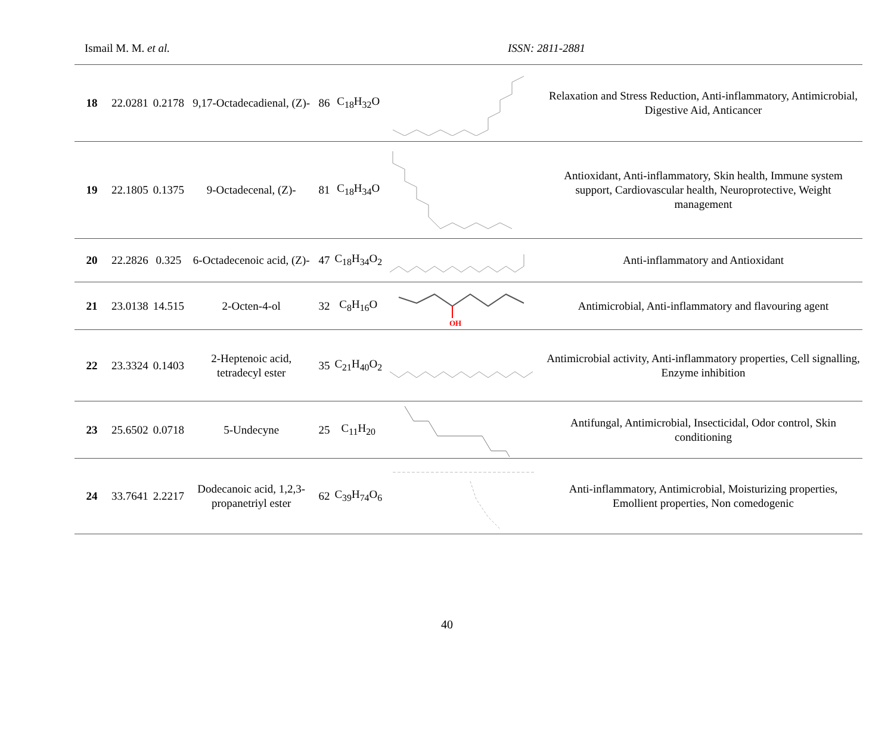Ismail M. M. et al. ISSN: 2811-2881
| 18 | 22.0281 | 0.2178 | 9,17-Octadecadienal, (Z)- | 86 | C<sub>18</sub>H<sub>32</sub>O | | Relaxation and Stress Reduction, Anti-inflammatory, Antimicrobial, Digestive Aid, Anticancer |
| 19 | 22.1805 | 0.1375 | 9-Octadecenal, (Z)- | 81 | C<sub>18</sub>H<sub>34</sub>O | | Antioxidant, Anti-inflammatory, Skin health, Immune system support, Cardiovascular health, Neuroprotective, Weight management |
| 20 | 22.2826 | 0.325 | 6-Octadecenoic acid, (Z)- | 47 | C<sub>18</sub>H<sub>34</sub>O<sub>2</sub> | | Anti-inflammatory and Antioxidant |
| 21 | 23.0138 | 14.515 | 2-Octen-4-ol | 32 | C<sub>8</sub>H<sub>16</sub>O | OH | Antimicrobial, Anti-inflammatory and flavouring agent |
| 22 | 23.3324 | 0.1403 | 2-Heptenoic acid, tetradecyl ester | 35 | C<sub>21</sub>H<sub>40</sub>O<sub>2</sub> | | Antimicrobial activity, Anti-inflammatory properties, Cell signalling, Enzyme inhibition |
| 23 | 25.6502 | 0.0718 | 5-Undecyne | 25 | C<sub>11</sub>H<sub>20</sub> | | Antifungal, Antimicrobial, Insecticidal, Odor control, Skin conditioning |
| 24 | 33.7641 | 2.2217 | Dodecanoic acid, 1,2,3-propanetriyl ester | 62 | C<sub>39</sub>H<sub>74</sub>O<sub>6</sub> | | Anti-inflammatory, Antimicrobial, Moisturizing properties, Emollient properties, Non comedogenic |
40